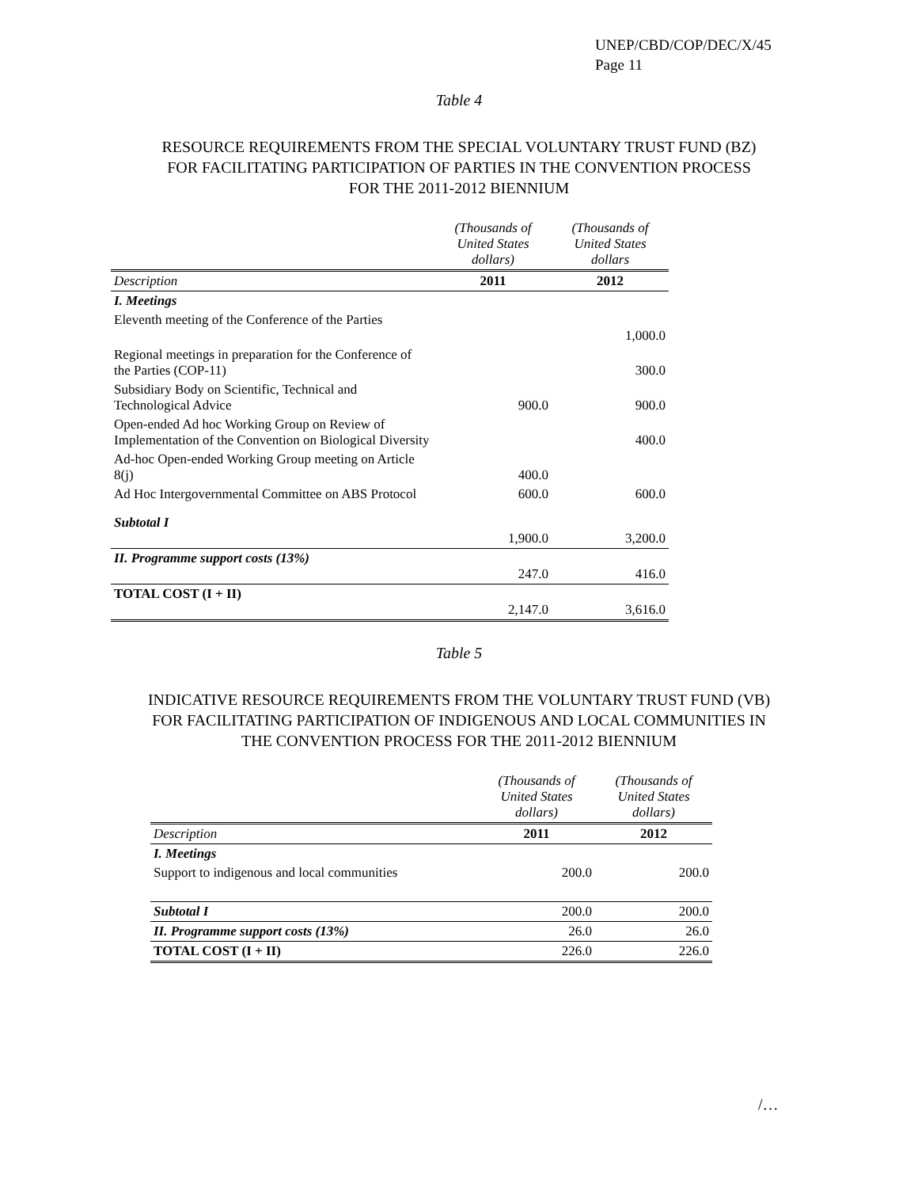UNEP/CBD/COP/DEC/X/45
Page 11
Table 4
RESOURCE REQUIREMENTS FROM THE SPECIAL VOLUNTARY TRUST FUND (BZ)
FOR FACILITATING PARTICIPATION OF PARTIES IN THE CONVENTION PROCESS
FOR THE 2011-2012 BIENNIUM
| | (Thousands of United States dollars) | (Thousands of United States dollars |
| --- | --- | --- |
| Description | 2011 | 2012 |
| I. Meetings | | |
| Eleventh meeting of the Conference of the Parties | | 1,000.0 |
| Regional meetings in preparation for the Conference of the Parties (COP-11) | | 300.0 |
| Subsidiary Body on Scientific, Technical and Technological Advice | 900.0 | 900.0 |
| Open-ended Ad hoc Working Group on Review of Implementation of the Convention on Biological Diversity | | 400.0 |
| Ad-hoc Open-ended Working Group meeting on Article 8(j) | 400.0 | |
| Ad Hoc Intergovernmental Committee on ABS Protocol | 600.0 | 600.0 |
| Subtotal I | 1,900.0 | 3,200.0 |
| II. Programme support costs (13%) | 247.0 | 416.0 |
| TOTAL COST (I + II) | 2,147.0 | 3,616.0 |
Table 5
INDICATIVE RESOURCE REQUIREMENTS FROM THE VOLUNTARY TRUST FUND (VB)
FOR FACILITATING PARTICIPATION OF INDIGENOUS AND LOCAL COMMUNITIES IN
THE CONVENTION PROCESS FOR THE 2011-2012 BIENNIUM
| | (Thousands of United States dollars) | (Thousands of United States dollars) |
| --- | --- | --- |
| Description | 2011 | 2012 |
| I. Meetings | | |
| Support to indigenous and local communities | 200.0 | 200.0 |
| Subtotal I | 200.0 | 200.0 |
| II. Programme support costs (13%) | 26.0 | 26.0 |
| TOTAL COST (I + II) | 226.0 | 226.0 |
/…